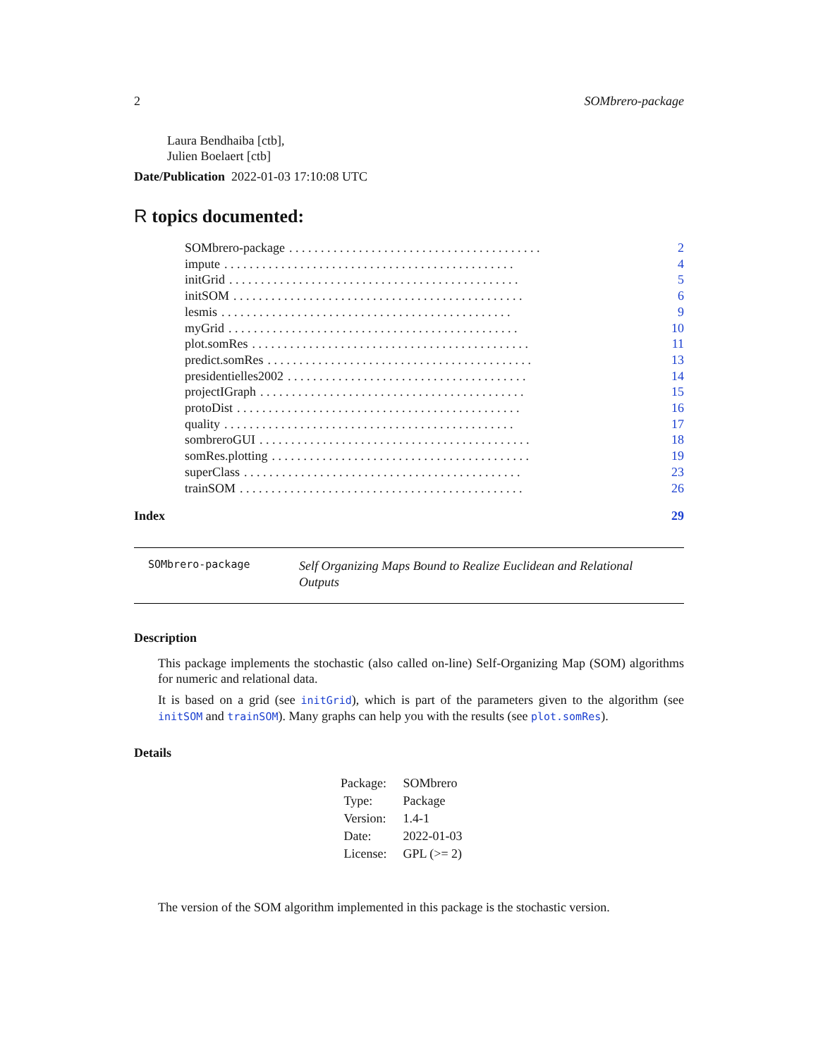2 SOMbrero-package
Laura Bendhaiba [ctb],
Julien Boelaert [ctb]
Date/Publication 2022-01-03 17:10:08 UTC
R topics documented:
SOMbrero-package. . . . . . . . . . . . . . . . . . . . . . . . . . . . . . . . . . . . . . . . 2
impute. . . . . . . . . . . . . . . . . . . . . . . . . . . . . . . . . . . . . . . . . . . . . . 4
initGrid. . . . . . . . . . . . . . . . . . . . . . . . . . . . . . . . . . . . . . . . . . . . . . 5
initSOM. . . . . . . . . . . . . . . . . . . . . . . . . . . . . . . . . . . . . . . . . . . . . . 6
lesmis. . . . . . . . . . . . . . . . . . . . . . . . . . . . . . . . . . . . . . . . . . . . . . 9
myGrid. . . . . . . . . . . . . . . . . . . . . . . . . . . . . . . . . . . . . . . . . . . . . . 10
plot.somRes. . . . . . . . . . . . . . . . . . . . . . . . . . . . . . . . . . . . . . . . . . . . 11
predict.somRes. . . . . . . . . . . . . . . . . . . . . . . . . . . . . . . . . . . . . . . . . . 13
presidentielles2002. . . . . . . . . . . . . . . . . . . . . . . . . . . . . . . . . . . . . . 14
projectIGraph. . . . . . . . . . . . . . . . . . . . . . . . . . . . . . . . . . . . . . . . . . 15
protoDist. . . . . . . . . . . . . . . . . . . . . . . . . . . . . . . . . . . . . . . . . . . . . 16
quality. . . . . . . . . . . . . . . . . . . . . . . . . . . . . . . . . . . . . . . . . . . . . . 17
sombreroGUI. . . . . . . . . . . . . . . . . . . . . . . . . . . . . . . . . . . . . . . . . . . 18
somRes.plotting. . . . . . . . . . . . . . . . . . . . . . . . . . . . . . . . . . . . . . . . . 19
superClass. . . . . . . . . . . . . . . . . . . . . . . . . . . . . . . . . . . . . . . . . . . . 23
trainSOM. . . . . . . . . . . . . . . . . . . . . . . . . . . . . . . . . . . . . . . . . . . . . 26
Index 29
SOMbrero-package Self Organizing Maps Bound to Realize Euclidean and Relational Outputs
Description
This package implements the stochastic (also called on-line) Self-Organizing Map (SOM) algorithms for numeric and relational data.
It is based on a grid (see initGrid), which is part of the parameters given to the algorithm (see initSOM and trainSOM). Many graphs can help you with the results (see plot.somRes).
Details
| Package: | SOMbrero |
| Type: | Package |
| Version: | 1.4-1 |
| Date: | 2022-01-03 |
| License: | GPL (>= 2) |
The version of the SOM algorithm implemented in this package is the stochastic version.